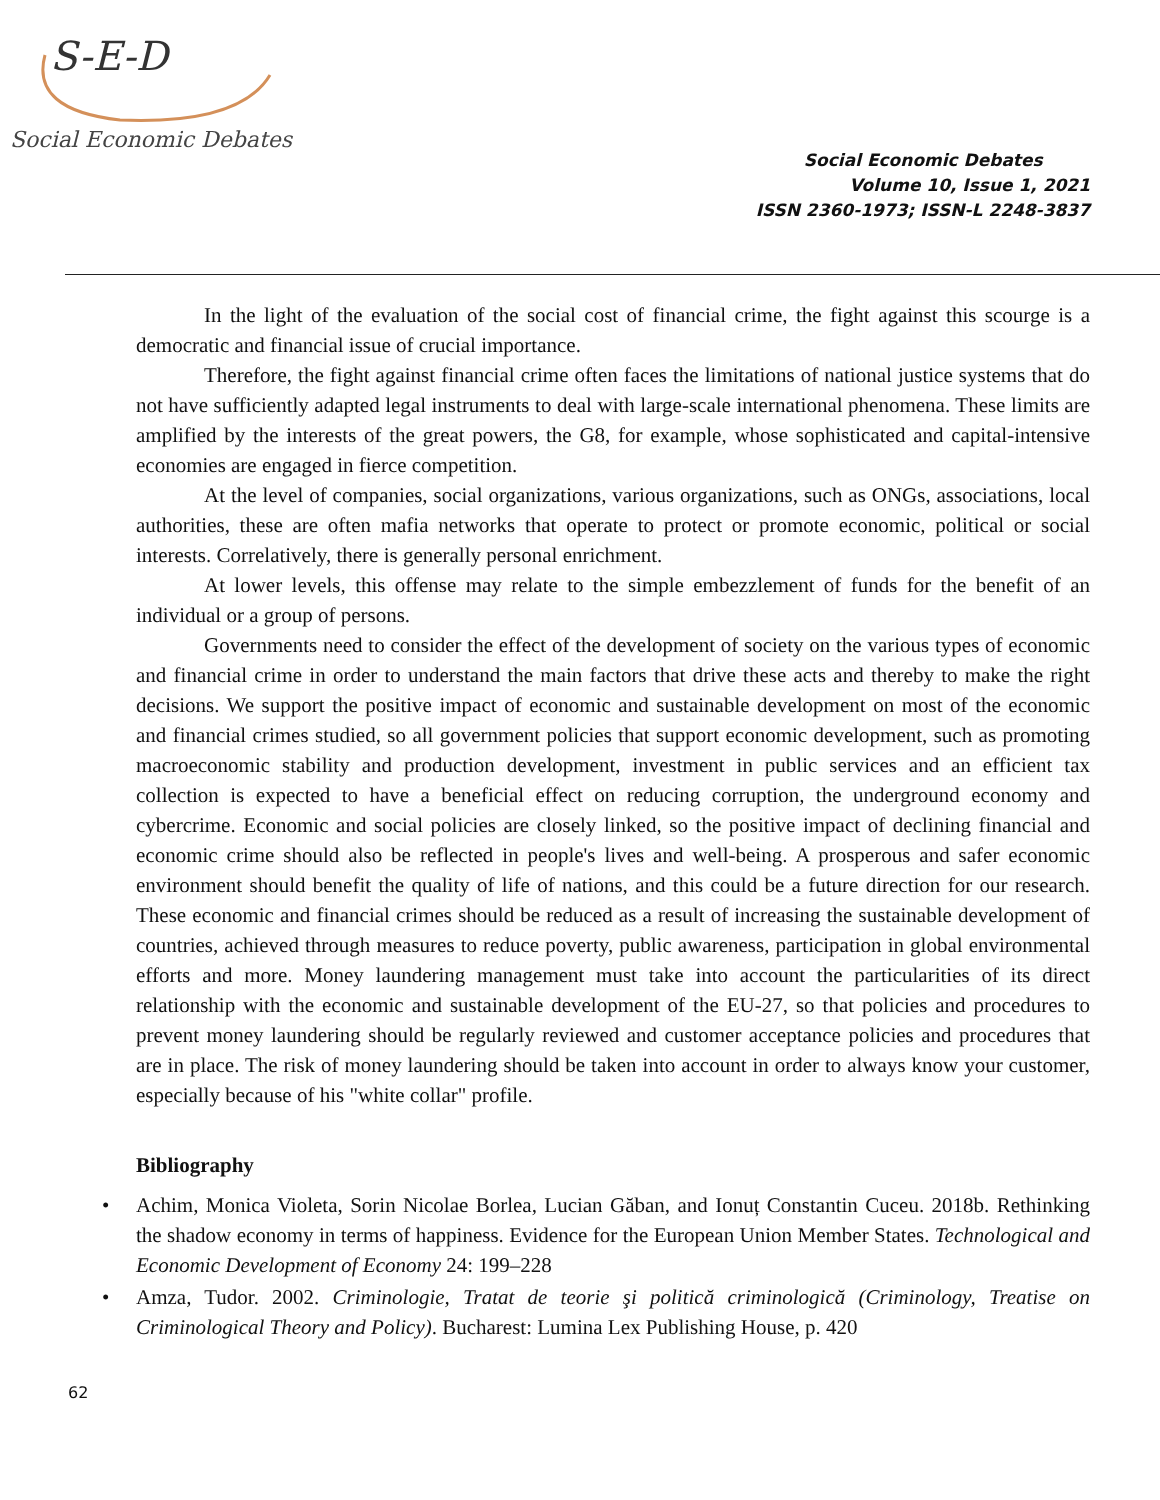S-E-D
Social Economic Debates
Social Economic Debates
Volume 10, Issue 1, 2021
ISSN 2360-1973; ISSN-L 2248-3837
In the light of the evaluation of the social cost of financial crime, the fight against this scourge is a democratic and financial issue of crucial importance.
Therefore, the fight against financial crime often faces the limitations of national justice systems that do not have sufficiently adapted legal instruments to deal with large-scale international phenomena. These limits are amplified by the interests of the great powers, the G8, for example, whose sophisticated and capital-intensive economies are engaged in fierce competition.
At the level of companies, social organizations, various organizations, such as ONGs, associations, local authorities, these are often mafia networks that operate to protect or promote economic, political or social interests. Correlatively, there is generally personal enrichment.
At lower levels, this offense may relate to the simple embezzlement of funds for the benefit of an individual or a group of persons.
Governments need to consider the effect of the development of society on the various types of economic and financial crime in order to understand the main factors that drive these acts and thereby to make the right decisions. We support the positive impact of economic and sustainable development on most of the economic and financial crimes studied, so all government policies that support economic development, such as promoting macroeconomic stability and production development, investment in public services and an efficient tax collection is expected to have a beneficial effect on reducing corruption, the underground economy and cybercrime. Economic and social policies are closely linked, so the positive impact of declining financial and economic crime should also be reflected in people's lives and well-being. A prosperous and safer economic environment should benefit the quality of life of nations, and this could be a future direction for our research. These economic and financial crimes should be reduced as a result of increasing the sustainable development of countries, achieved through measures to reduce poverty, public awareness, participation in global environmental efforts and more. Money laundering management must take into account the particularities of its direct relationship with the economic and sustainable development of the EU-27, so that policies and procedures to prevent money laundering should be regularly reviewed and customer acceptance policies and procedures that are in place. The risk of money laundering should be taken into account in order to always know your customer, especially because of his "white collar" profile.
Bibliography
• Achim, Monica Violeta, Sorin Nicolae Borlea, Lucian Găban, and Ionuț Constantin Cuceu. 2018b. Rethinking the shadow economy in terms of happiness. Evidence for the European Union Member States. Technological and Economic Development of Economy 24: 199–228
• Amza, Tudor. 2002. Criminologie, Tratat de teorie şi politică criminologică (Criminology, Treatise on Criminological Theory and Policy). Bucharest: Lumina Lex Publishing House, p. 420
62